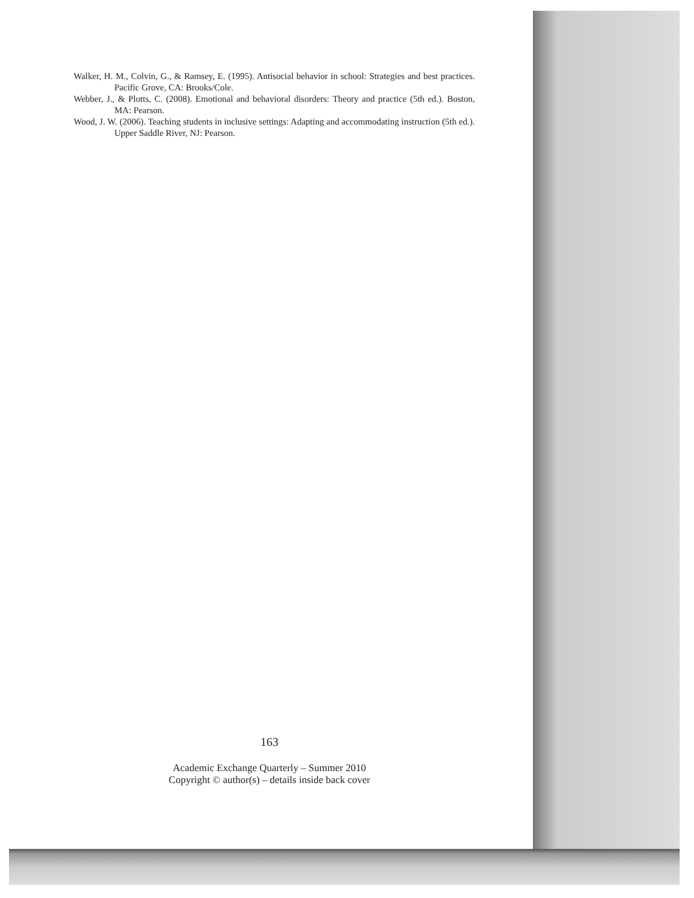Walker, H. M., Colvin, G., & Ramsey, E. (1995). Antisocial behavior in school: Strategies and best practices. Pacific Grove, CA: Brooks/Cole.
Webber, J., & Plotts, C. (2008). Emotional and behavioral disorders: Theory and practice (5th ed.). Boston, MA: Pearson.
Wood, J. W. (2006). Teaching students in inclusive settings: Adapting and accommodating instruction (5th ed.). Upper Saddle River, NJ: Pearson.
163
Academic Exchange Quarterly – Summer 2010
Copyright © author(s) – details inside back cover